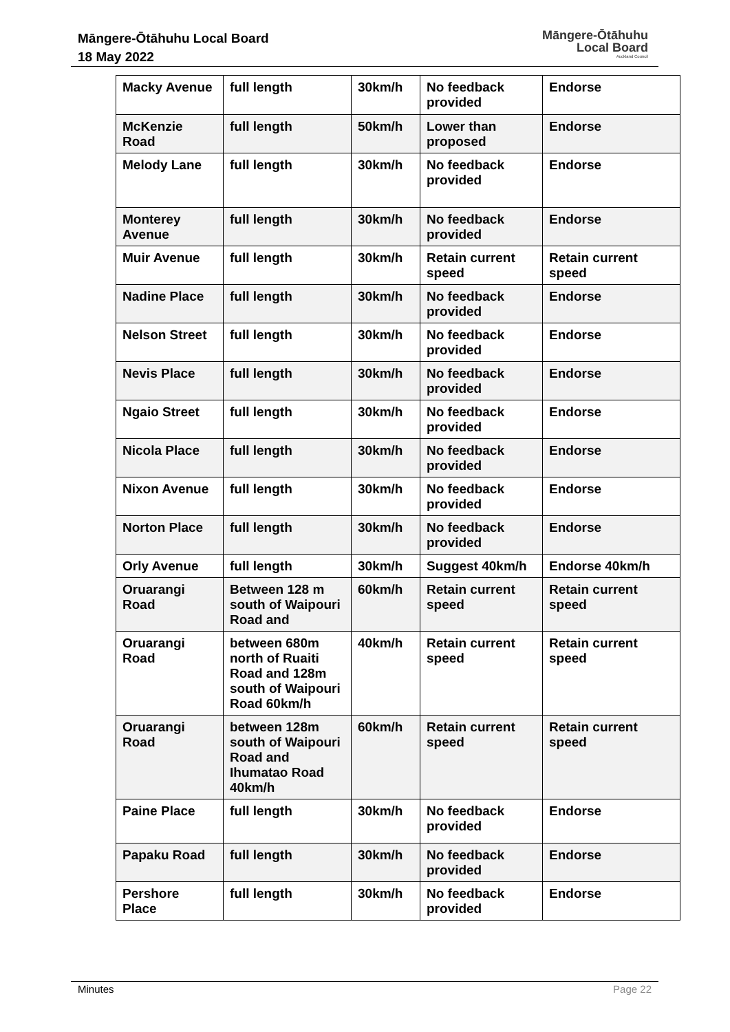Māngere-Ōtāhuhu Local Board
18 May 2022
Māngere-Ōtāhuhu
Local Board
Auckland Council
| Macky Avenue | full length | 30km/h | No feedback provided | Endorse |
| McKenzie Road | full length | 50km/h | Lower than proposed | Endorse |
| Melody Lane | full length | 30km/h | No feedback provided | Endorse |
| Monterey Avenue | full length | 30km/h | No feedback provided | Endorse |
| Muir Avenue | full length | 30km/h | Retain current speed | Retain current speed |
| Nadine Place | full length | 30km/h | No feedback provided | Endorse |
| Nelson Street | full length | 30km/h | No feedback provided | Endorse |
| Nevis Place | full length | 30km/h | No feedback provided | Endorse |
| Ngaio Street | full length | 30km/h | No feedback provided | Endorse |
| Nicola Place | full length | 30km/h | No feedback provided | Endorse |
| Nixon Avenue | full length | 30km/h | No feedback provided | Endorse |
| Norton Place | full length | 30km/h | No feedback provided | Endorse |
| Orly Avenue | full length | 30km/h | Suggest 40km/h | Endorse 40km/h |
| Oruarangi Road | Between 128 m south of Waipouri Road and | 60km/h | Retain current speed | Retain current speed |
| Oruarangi Road | between 680m north of Ruaiti Road and 128m south of Waipouri Road 60km/h | 40km/h | Retain current speed | Retain current speed |
| Oruarangi Road | between 128m south of Waipouri Road and Ihumatao Road 40km/h | 60km/h | Retain current speed | Retain current speed |
| Paine Place | full length | 30km/h | No feedback provided | Endorse |
| Papaku Road | full length | 30km/h | No feedback provided | Endorse |
| Pershore Place | full length | 30km/h | No feedback provided | Endorse |
Minutes Page 22